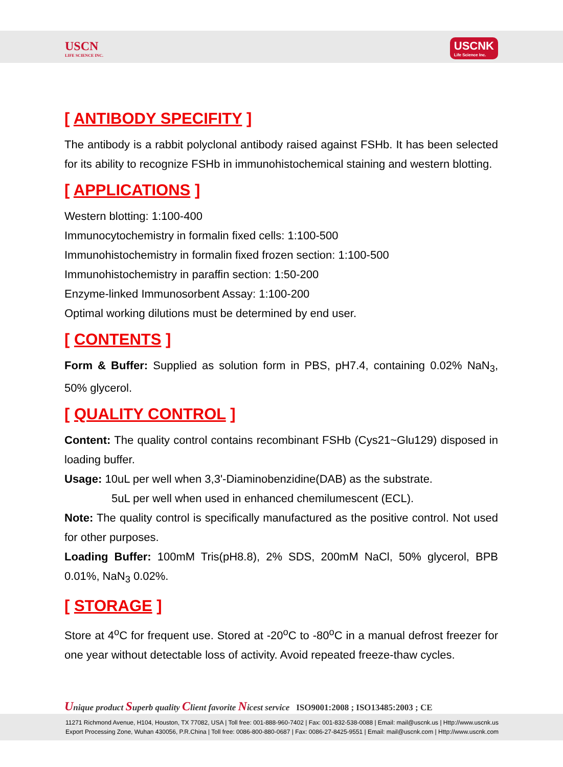USCN
LIFE SCIENCE INC.
USCNK
Life Science Inc.
[ ANTIBODY SPECIFITY ]
The antibody is a rabbit polyclonal antibody raised against FSHb. It has been selected for its ability to recognize FSHb in immunohistochemical staining and western blotting.
[ APPLICATIONS ]
Western blotting: 1:100-400
Immunocytochemistry in formalin fixed cells: 1:100-500
Immunohistochemistry in formalin fixed frozen section: 1:100-500
Immunohistochemistry in paraffin section: 1:50-200
Enzyme-linked Immunosorbent Assay: 1:100-200
Optimal working dilutions must be determined by end user.
[ CONTENTS ]
Form & Buffer: Supplied as solution form in PBS, pH7.4, containing 0.02% NaN<sub>3</sub>, 50% glycerol.
[ QUALITY CONTROL ]
Content: The quality control contains recombinant FSHb (Cys21~Glu129) disposed in loading buffer.
Usage: 10uL per well when 3,3'-Diaminobenzidine(DAB) as the substrate.
5uL per well when used in enhanced chemilumescent (ECL).
Note: The quality control is specifically manufactured as the positive control. Not used for other purposes.
Loading Buffer: 100mM Tris(pH8.8), 2% SDS, 200mM NaCl, 50% glycerol, BPB 0.01%, NaN<sub>3</sub> 0.02%.
[ STORAGE ]
Store at 4<sup>o</sup>C for frequent use. Stored at -20<sup>o</sup>C to -80<sup>o</sup>C in a manual defrost freezer for one year without detectable loss of activity. Avoid repeated freeze-thaw cycles.
Unique product Superb quality Client favorite Nicest service ISO9001:2008 ; ISO13485:2003 ; CE
11271 Richmond Avenue, H104, Houston, TX 77082, USA | Toll free: 001-888-960-7402 | Fax: 001-832-538-0088 | Email: mail@uscnk.us | Http://www.uscnk.us
Export Processing Zone, Wuhan 430056, P.R.China | Toll free: 0086-800-880-0687 | Fax: 0086-27-8425-9551 | Email: mail@uscnk.com | Http://www.uscnk.com